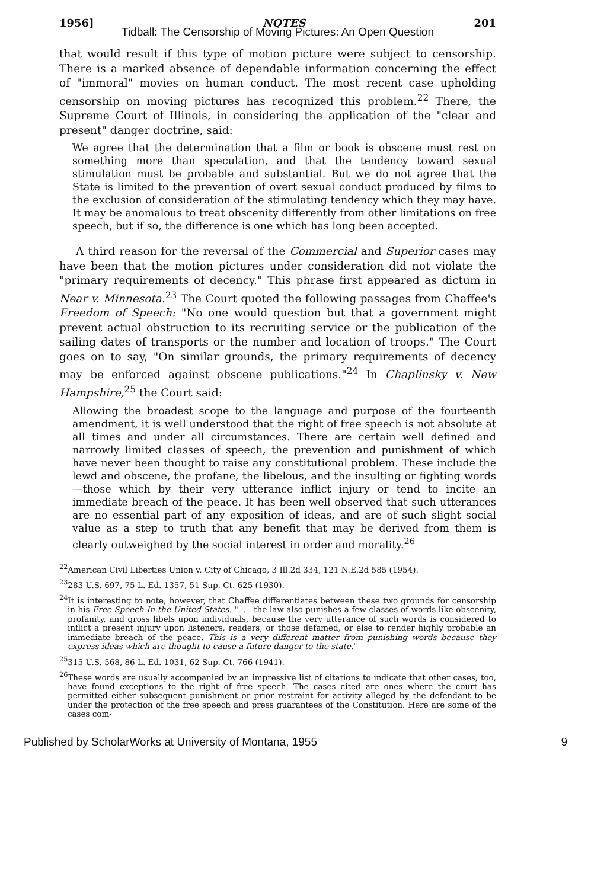1956] NOTES 201
Tidball: The Censorship of Moving Pictures: An Open Question
that would result if this type of motion picture were subject to censorship. There is a marked absence of dependable information concerning the effect of "immoral" movies on human conduct. The most recent case upholding censorship on moving pictures has recognized this problem.<sup>22</sup> There, the Supreme Court of Illinois, in considering the application of the "clear and present" danger doctrine, said:
We agree that the determination that a film or book is obscene must rest on something more than speculation, and that the tendency toward sexual stimulation must be probable and substantial. But we do not agree that the State is limited to the prevention of overt sexual conduct produced by films to the exclusion of consideration of the stimulating tendency which they may have. It may be anomalous to treat obscenity differently from other limitations on free speech, but if so, the difference is one which has long been accepted.
A third reason for the reversal of the Commercial and Superior cases may have been that the motion pictures under consideration did not violate the "primary requirements of decency." This phrase first appeared as dictum in Near v. Minnesota.<sup>23</sup> The Court quoted the following passages from Chaffee's Freedom of Speech: "No one would question but that a government might prevent actual obstruction to its recruiting service or the publication of the sailing dates of transports or the number and location of troops." The Court goes on to say, "On similar grounds, the primary requirements of decency may be enforced against obscene publications."<sup>24</sup> In Chaplinsky v. New Hampshire,<sup>25</sup> the Court said:
Allowing the broadest scope to the language and purpose of the fourteenth amendment, it is well understood that the right of free speech is not absolute at all times and under all circumstances. There are certain well defined and narrowly limited classes of speech, the prevention and punishment of which have never been thought to raise any constitutional problem. These include the lewd and obscene, the profane, the libelous, and the insulting or fighting words—those which by their very utterance inflict injury or tend to incite an immediate breach of the peace. It has been well observed that such utterances are no essential part of any exposition of ideas, and are of such slight social value as a step to truth that any benefit that may be derived from them is clearly outweighed by the social interest in order and morality.<sup>26</sup>
<sup>22</sup> American Civil Liberties Union v. City of Chicago, 3 Ill.2d 334, 121 N.E.2d 585 (1954).
<sup>23</sup> 283 U.S. 697, 75 L. Ed. 1357, 51 Sup. Ct. 625 (1930).
<sup>24</sup> It is interesting to note, however, that Chaffee differentiates between these two grounds for censorship in his Free Speech In the United States. ". . . the law also punishes a few classes of words like obscenity, profanity, and gross libels upon individuals, because the very utterance of such words is considered to inflict a present injury upon listeners, readers, or those defamed, or else to render highly probable an immediate breach of the peace. This is a very different matter from punishing words because they express ideas which are thought to cause a future danger to the state."
<sup>25</sup> 315 U.S. 568, 86 L. Ed. 1031, 62 Sup. Ct. 766 (1941).
<sup>26</sup> These words are usually accompanied by an impressive list of citations to indicate that other cases, too, have found exceptions to the right of free speech. The cases cited are ones where the court has permitted either subsequent punishment or prior restraint for activity alleged by the defendant to be under the protection of the free speech and press guarantees of the Constitution. Here are some of the cases com-
Published by ScholarWorks at University of Montana, 1955 9